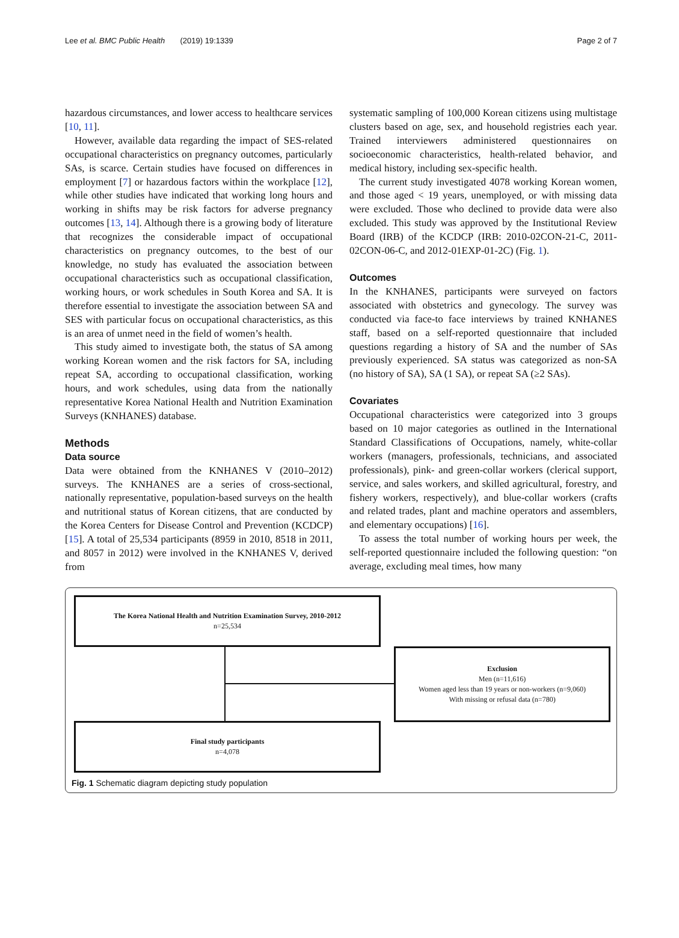Lee et al. BMC Public Health (2019) 19:1339 Page 2 of 7
hazardous circumstances, and lower access to healthcare services [10, 11].
However, available data regarding the impact of SES-related occupational characteristics on pregnancy outcomes, particularly SAs, is scarce. Certain studies have focused on differences in employment [7] or hazardous factors within the workplace [12], while other studies have indicated that working long hours and working in shifts may be risk factors for adverse pregnancy outcomes [13, 14]. Although there is a growing body of literature that recognizes the considerable impact of occupational characteristics on pregnancy outcomes, to the best of our knowledge, no study has evaluated the association between occupational characteristics such as occupational classification, working hours, or work schedules in South Korea and SA. It is therefore essential to investigate the association between SA and SES with particular focus on occupational characteristics, as this is an area of unmet need in the field of women’s health.
This study aimed to investigate both, the status of SA among working Korean women and the risk factors for SA, including repeat SA, according to occupational classification, working hours, and work schedules, using data from the nationally representative Korea National Health and Nutrition Examination Surveys (KNHANES) database.
Methods
Data source
Data were obtained from the KNHANES V (2010–2012) surveys. The KNHANES are a series of cross-sectional, nationally representative, population-based surveys on the health and nutritional status of Korean citizens, that are conducted by the Korea Centers for Disease Control and Prevention (KCDCP) [15]. A total of 25,534 participants (8959 in 2010, 8518 in 2011, and 8057 in 2012) were involved in the KNHANES V, derived from
systematic sampling of 100,000 Korean citizens using multistage clusters based on age, sex, and household registries each year. Trained interviewers administered questionnaires on socioeconomic characteristics, health-related behavior, and medical history, including sex-specific health.
The current study investigated 4078 working Korean women, and those aged < 19 years, unemployed, or with missing data were excluded. Those who declined to provide data were also excluded. This study was approved by the Institutional Review Board (IRB) of the KCDCP (IRB: 2010-02CON-21-C, 2011-02CON-06-C, and 2012-01EXP-01-2C) (Fig. 1).
Outcomes
In the KNHANES, participants were surveyed on factors associated with obstetrics and gynecology. The survey was conducted via face-to face interviews by trained KNHANES staff, based on a self-reported questionnaire that included questions regarding a history of SA and the number of SAs previously experienced. SA status was categorized as non-SA (no history of SA), SA (1 SA), or repeat SA (≥2 SAs).
Covariates
Occupational characteristics were categorized into 3 groups based on 10 major categories as outlined in the International Standard Classifications of Occupations, namely, white-collar workers (managers, professionals, technicians, and associated professionals), pink- and green-collar workers (clerical support, service, and sales workers, and skilled agricultural, forestry, and fishery workers, respectively), and blue-collar workers (crafts and related trades, plant and machine operators and assemblers, and elementary occupations) [16].
To assess the total number of working hours per week, the self-reported questionnaire included the following question: “on average, excluding meal times, how many
The Korea National Health and Nutrition Examination Survey, 2010-2012
n=25,534
Exclusion
Men (n=11,616)
Women aged less than 19 years or non-workers (n=9,060)
With missing or refusal data (n=780)
Final study participants
n=4,078
Fig. 1 Schematic diagram depicting study population